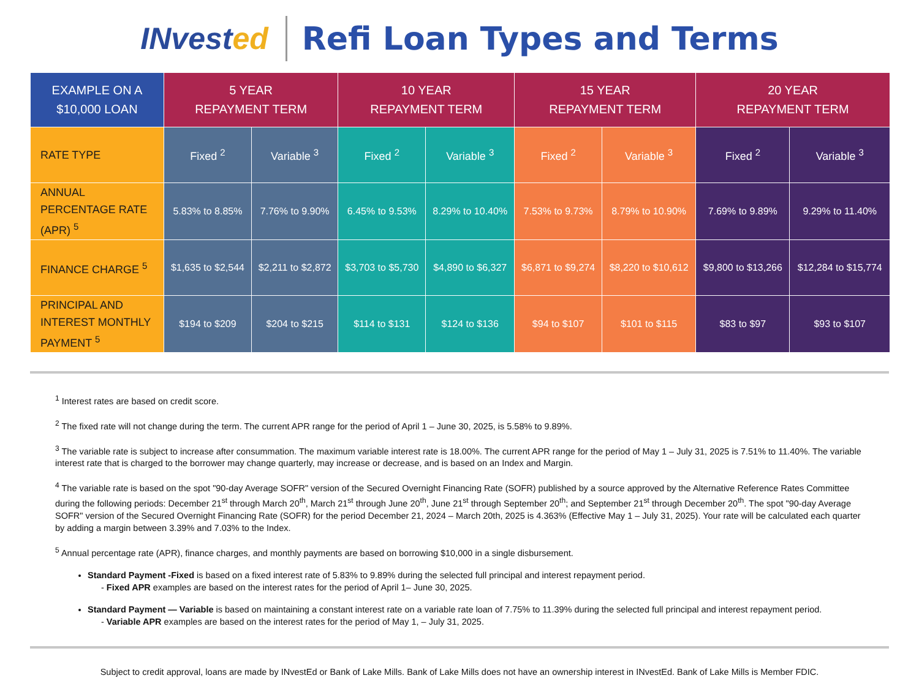INvested
Refi Loan Types and Terms
| EXAMPLE ON A $10,000 LOAN | 5 YEAR REPAYMENT TERM | | 10 YEAR REPAYMENT TERM | | 15 YEAR REPAYMENT TERM | | 20 YEAR REPAYMENT TERM | |
| --- | --- | --- | --- | --- | --- | --- | --- | --- |
| RATE TYPE | Fixed <sup>2</sup> | Variable <sup>3</sup> | Fixed <sup>2</sup> | Variable <sup>3</sup> | Fixed <sup>2</sup> | Variable <sup>3</sup> | Fixed <sup>2</sup> | Variable <sup>3</sup> |
| ANNUAL PERCENTAGE RATE (APR) <sup>5</sup> | 5.83% to 8.85% | 7.76% to 9.90% | 6.45% to 9.53% | 8.29% to 10.40% | 7.53% to 9.73% | 8.79% to 10.90% | 7.69% to 9.89% | 9.29% to 11.40% |
| FINANCE CHARGE <sup>5</sup> | $1,635 to $2,544 | $2,211 to $2,872 | $3,703 to $5,730 | $4,890 to $6,327 | $6,871 to $9,274 | $8,220 to $10,612 | $9,800 to $13,266 | $12,284 to $15,774 |
| PRINCIPAL AND INTEREST MONTHLY PAYMENT <sup>5</sup> | $194 to $209 | $204 to $215 | $114 to $131 | $124 to $136 | $94 to $107 | $101 to $115 | $83 to $97 | $93 to $107 |
<sup>1</sup> Interest rates are based on credit score.
<sup>2</sup> The fixed rate will not change during the term. The current APR range for the period of April 1 – June 30, 2025, is 5.58% to 9.89%.
<sup>3</sup> The variable rate is subject to increase after consummation. The maximum variable interest rate is 18.00%. The current APR range for the period of May 1 – July 31, 2025 is 7.51% to 11.40%. The variable interest rate that is charged to the borrower may change quarterly, may increase or decrease, and is based on an Index and Margin.
<sup>4</sup> The variable rate is based on the spot "90-day Average SOFR" version of the Secured Overnight Financing Rate (SOFR) published by a source approved by the Alternative Reference Rates Committee during the following periods: December 21<sup>st</sup> through March 20<sup>th</sup>, March 21<sup>st</sup> through June 20<sup>th</sup>, June 21<sup>st</sup> through September 20<sup>th</sup>; and September 21<sup>st</sup> through December 20<sup>th</sup>. The spot "90-day Average SOFR" version of the Secured Overnight Financing Rate (SOFR) for the period December 21, 2024 – March 20th, 2025 is 4.363% (Effective May 1 – July 31, 2025). Your rate will be calculated each quarter by adding a margin between 3.39% and 7.03% to the Index.
<sup>5</sup> Annual percentage rate (APR), finance charges, and monthly payments are based on borrowing $10,000 in a single disbursement.
Standard Payment -Fixed is based on a fixed interest rate of 5.83% to 9.89% during the selected full principal and interest repayment period.
- Fixed APR examples are based on the interest rates for the period of April 1– June 30, 2025.
Standard Payment — Variable is based on maintaining a constant interest rate on a variable rate loan of 7.75% to 11.39% during the selected full principal and interest repayment period.
- Variable APR examples are based on the interest rates for the period of May 1, – July 31, 2025.
Subject to credit approval, loans are made by INvestEd or Bank of Lake Mills. Bank of Lake Mills does not have an ownership interest in INvestEd. Bank of Lake Mills is Member FDIC.